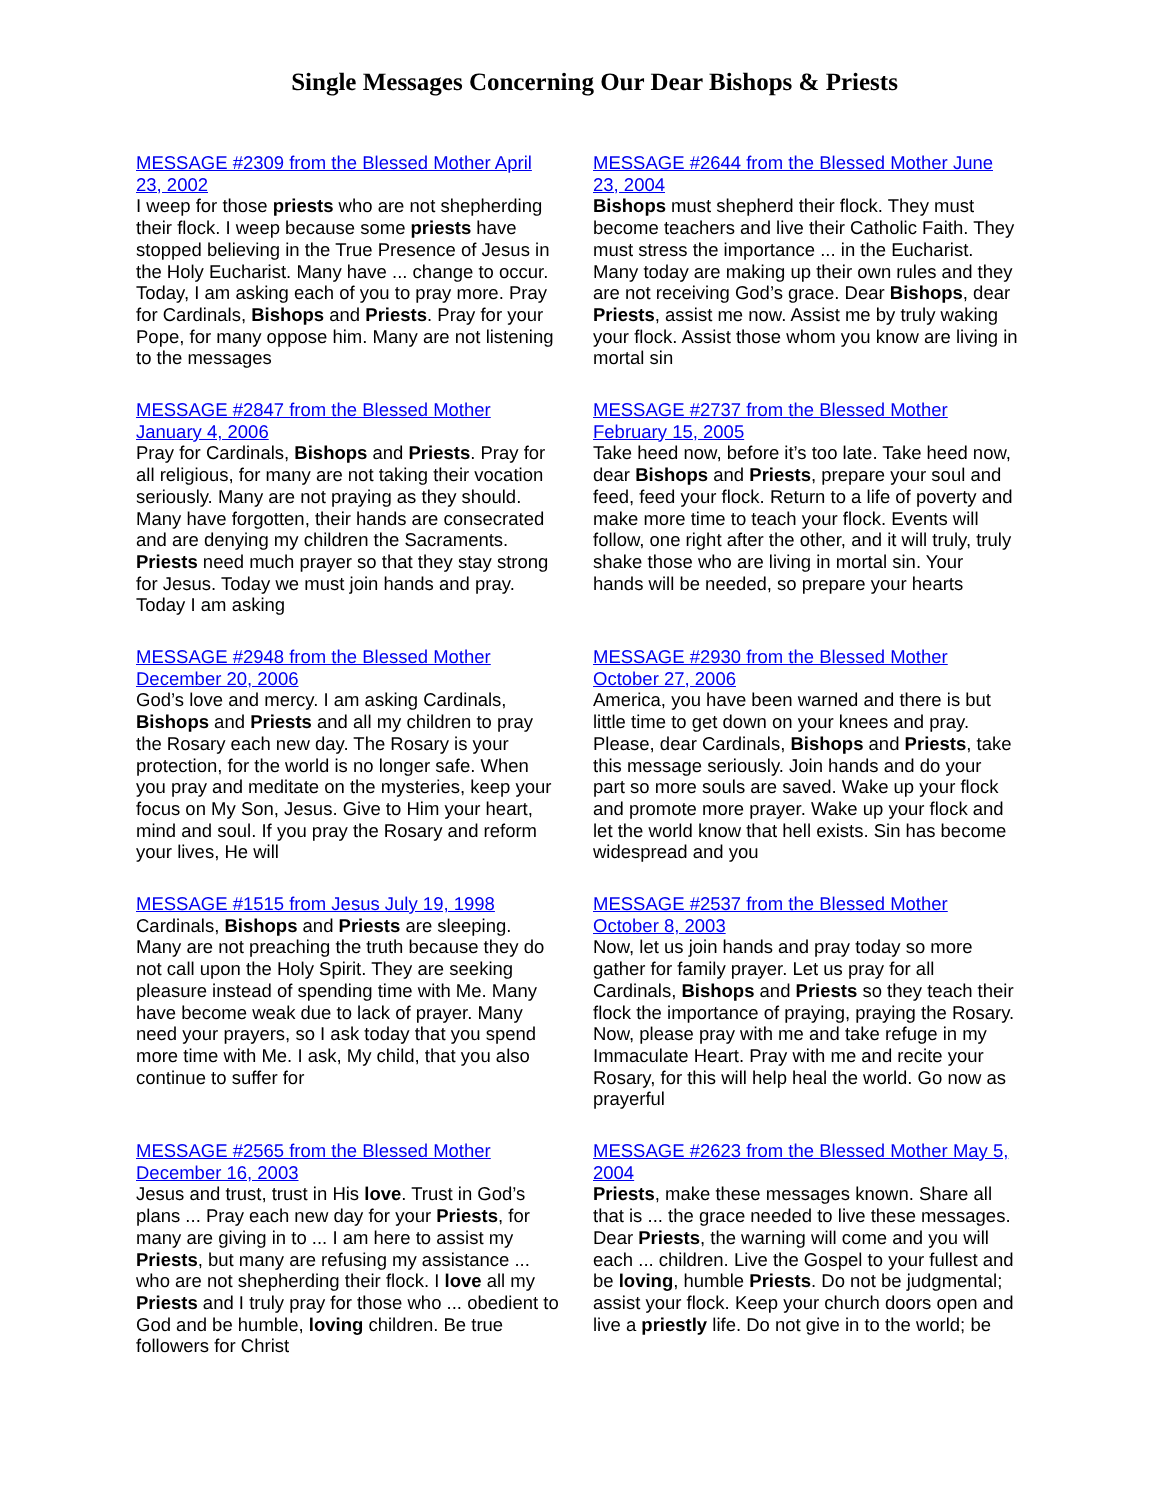Single Messages Concerning Our Dear Bishops & Priests
MESSAGE #2309 from the Blessed Mother April 23, 2002
I weep for those priests who are not shepherding their flock. I weep because some priests have stopped believing in the True Presence of Jesus in the Holy Eucharist. Many have ... change to occur. Today, I am asking each of you to pray more. Pray for Cardinals, Bishops and Priests. Pray for your Pope, for many oppose him. Many are not listening to the messages
MESSAGE #2644 from the Blessed Mother June 23, 2004
Bishops must shepherd their flock. They must become teachers and live their Catholic Faith. They must stress the importance ... in the Eucharist. Many today are making up their own rules and they are not receiving God’s grace. Dear Bishops, dear Priests, assist me now. Assist me by truly waking your flock. Assist those whom you know are living in mortal sin
MESSAGE #2847 from the Blessed Mother January 4, 2006
Pray for Cardinals, Bishops and Priests. Pray for all religious, for many are not taking their vocation seriously. Many are not praying as they should. Many have forgotten, their hands are consecrated and are denying my children the Sacraments. Priests need much prayer so that they stay strong for Jesus. Today we must join hands and pray. Today I am asking
MESSAGE #2737 from the Blessed Mother February 15, 2005
Take heed now, before it’s too late. Take heed now, dear Bishops and Priests, prepare your soul and feed, feed your flock. Return to a life of poverty and make more time to teach your flock. Events will follow, one right after the other, and it will truly, truly shake those who are living in mortal sin. Your hands will be needed, so prepare your hearts
MESSAGE #2948 from the Blessed Mother December 20, 2006
God’s love and mercy. I am asking Cardinals, Bishops and Priests and all my children to pray the Rosary each new day. The Rosary is your protection, for the world is no longer safe. When you pray and meditate on the mysteries, keep your focus on My Son, Jesus. Give to Him your heart, mind and soul. If you pray the Rosary and reform your lives, He will
MESSAGE #2930 from the Blessed Mother October 27, 2006
America, you have been warned and there is but little time to get down on your knees and pray. Please, dear Cardinals, Bishops and Priests, take this message seriously. Join hands and do your part so more souls are saved. Wake up your flock and promote more prayer. Wake up your flock and let the world know that hell exists. Sin has become widespread and you
MESSAGE #1515 from Jesus July 19, 1998
Cardinals, Bishops and Priests are sleeping. Many are not preaching the truth because they do not call upon the Holy Spirit. They are seeking pleasure instead of spending time with Me. Many have become weak due to lack of prayer. Many need your prayers, so I ask today that you spend more time with Me. I ask, My child, that you also continue to suffer for
MESSAGE #2537 from the Blessed Mother October 8, 2003
Now, let us join hands and pray today so more gather for family prayer. Let us pray for all Cardinals, Bishops and Priests so they teach their flock the importance of praying, praying the Rosary. Now, please pray with me and take refuge in my Immaculate Heart. Pray with me and recite your Rosary, for this will help heal the world. Go now as prayerful
MESSAGE #2565 from the Blessed Mother December 16, 2003
Jesus and trust, trust in His love. Trust in God’s plans ... Pray each new day for your Priests, for many are giving in to ... I am here to assist my Priests, but many are refusing my assistance ... who are not shepherding their flock. I love all my Priests and I truly pray for those who ... obedient to God and be humble, loving children. Be true followers for Christ
MESSAGE #2623 from the Blessed Mother May 5, 2004
Priests, make these messages known. Share all that is ... the grace needed to live these messages. Dear Priests, the warning will come and you will each ... children. Live the Gospel to your fullest and be loving, humble Priests. Do not be judgmental; assist your flock. Keep your church doors open and live a priestly life. Do not give in to the world; be